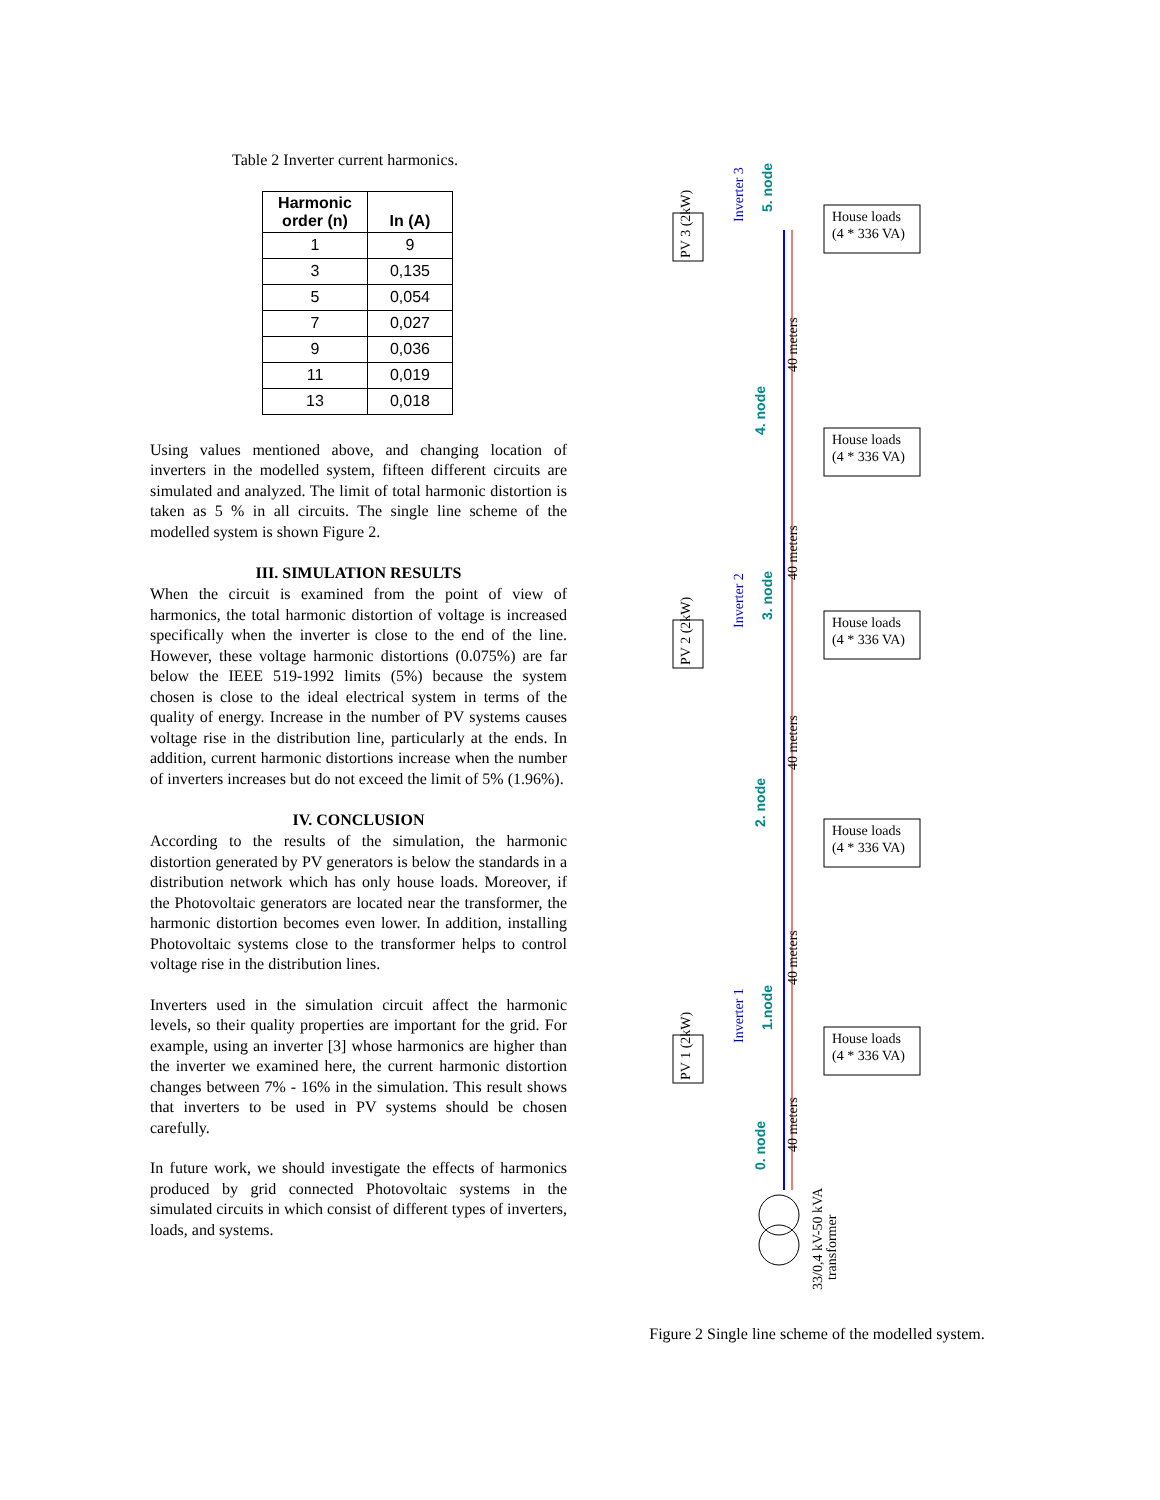Table 2 Inverter current harmonics.
| Harmonic order (n) | In (A) |
| --- | --- |
| 1 | 9 |
| 3 | 0,135 |
| 5 | 0,054 |
| 7 | 0,027 |
| 9 | 0,036 |
| 11 | 0,019 |
| 13 | 0,018 |
Using values mentioned above, and changing location of inverters in the modelled system, fifteen different circuits are simulated and analyzed. The limit of total harmonic distortion is taken as 5 % in all circuits. The single line scheme of the modelled system is shown Figure 2.
III. SIMULATION RESULTS
When the circuit is examined from the point of view of harmonics, the total harmonic distortion of voltage is increased specifically when the inverter is close to the end of the line. However, these voltage harmonic distortions (0.075%) are far below the IEEE 519-1992 limits (5%) because the system chosen is close to the ideal electrical system in terms of the quality of energy. Increase in the number of PV systems causes voltage rise in the distribution line, particularly at the ends. In addition, current harmonic distortions increase when the number of inverters increases but do not exceed the limit of 5% (1.96%).
IV. CONCLUSION
According to the results of the simulation, the harmonic distortion generated by PV generators is below the standards in a distribution network which has only house loads. Moreover, if the Photovoltaic generators are located near the transformer, the harmonic distortion becomes even lower. In addition, installing Photovoltaic systems close to the transformer helps to control voltage rise in the distribution lines.
Inverters used in the simulation circuit affect the harmonic levels, so their quality properties are important for the grid. For example, using an inverter [3] whose harmonics are higher than the inverter we examined here, the current harmonic distortion changes between 7% - 16% in the simulation. This result shows that inverters to be used in PV systems should be chosen carefully.
In future work, we should investigate the effects of harmonics produced by grid connected Photovoltaic systems in the simulated circuits in which consist of different types of inverters, loads, and systems.
House loads
(4 * 336 VA)
House loads
(4 * 336 VA)
House loads
(4 * 336 VA)
House loads
(4 * 336 VA)
House loads
(4 * 336 VA)
40 meters
40 meters
40 meters
40 meters
40 meters
PV 3 (2kW)
PV 2 (2kW)
PV 1 (2kW)
33/0,4 kV-50 kVA
transformer
Inverter 3
Inverter 2
Inverter 1
5. node
4. node
3. node
2. node
1.node
0. node
Figure 2 Single line scheme of the modelled system.